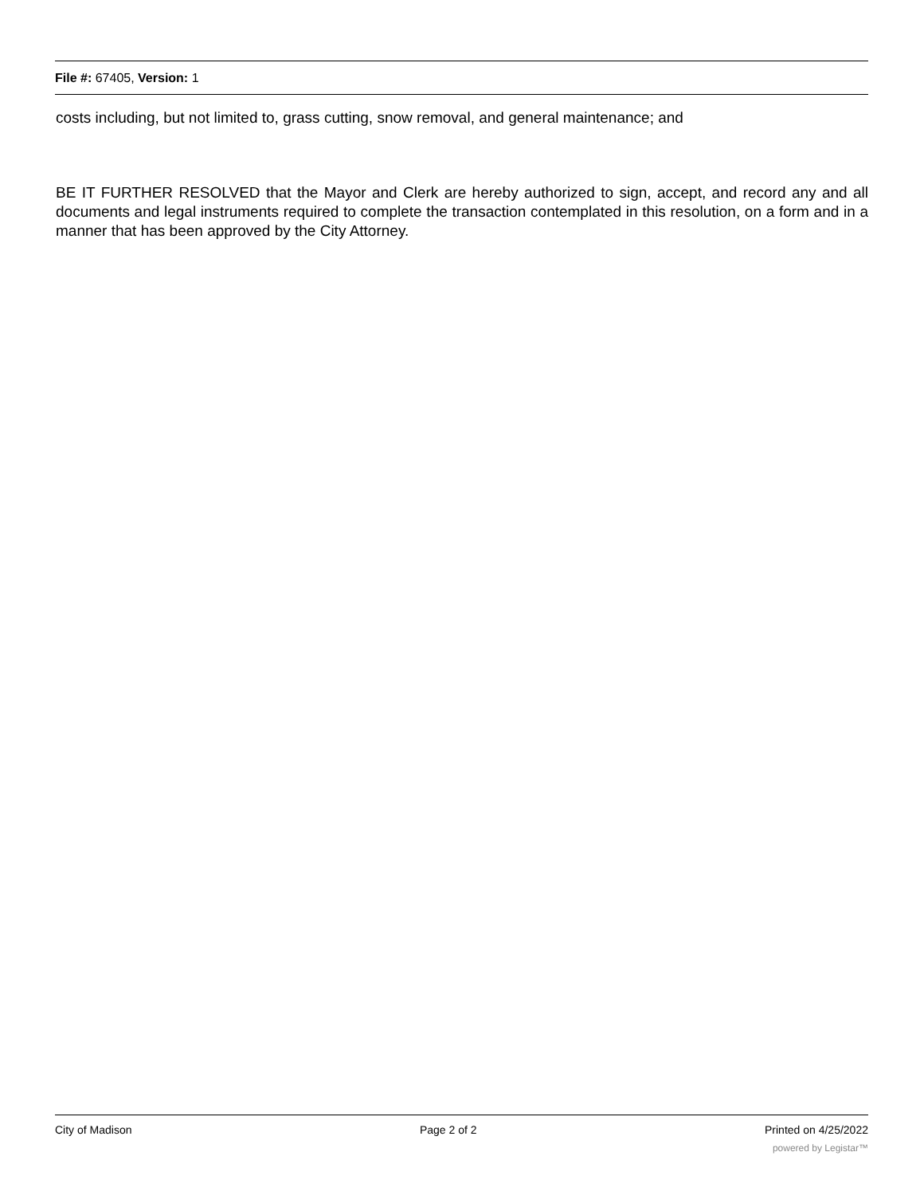File #: 67405, Version: 1
costs including, but not limited to, grass cutting, snow removal, and general maintenance; and
BE IT FURTHER RESOLVED that the Mayor and Clerk are hereby authorized to sign, accept, and record any and all documents and legal instruments required to complete the transaction contemplated in this resolution, on a form and in a manner that has been approved by the City Attorney.
City of Madison Page 2 of 2 Printed on 4/25/2022
powered by Legistar™